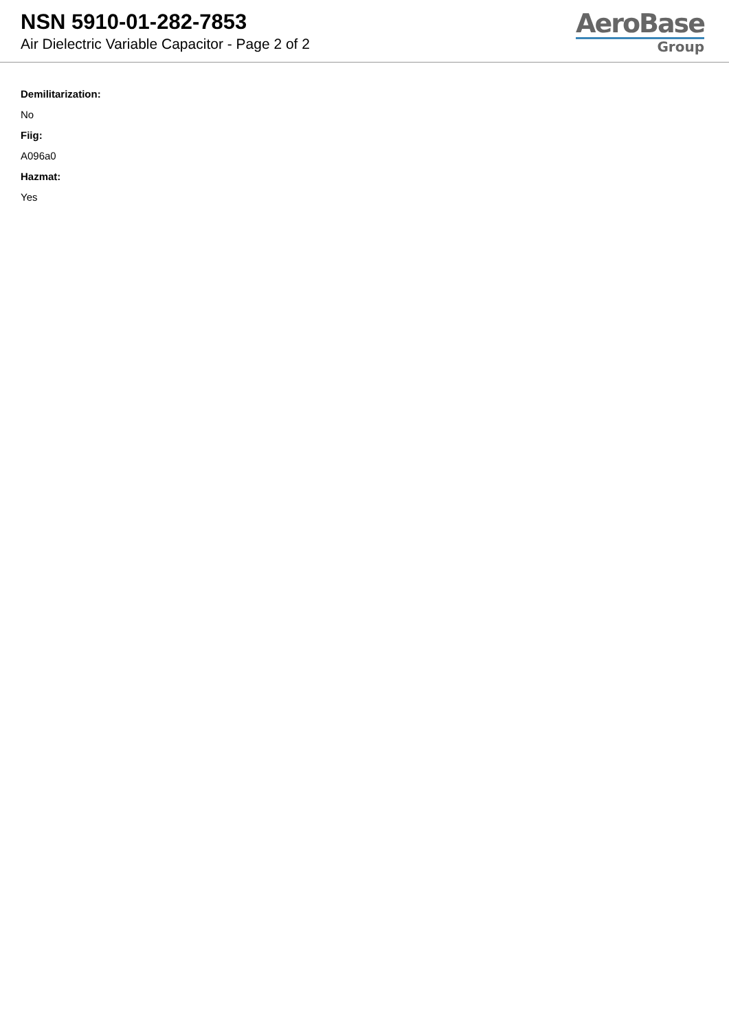NSN 5910-01-282-7853
Air Dielectric Variable Capacitor - Page 2 of 2
AeroBase
Group
Demilitarization:
No
Fiig:
A096a0
Hazmat:
Yes